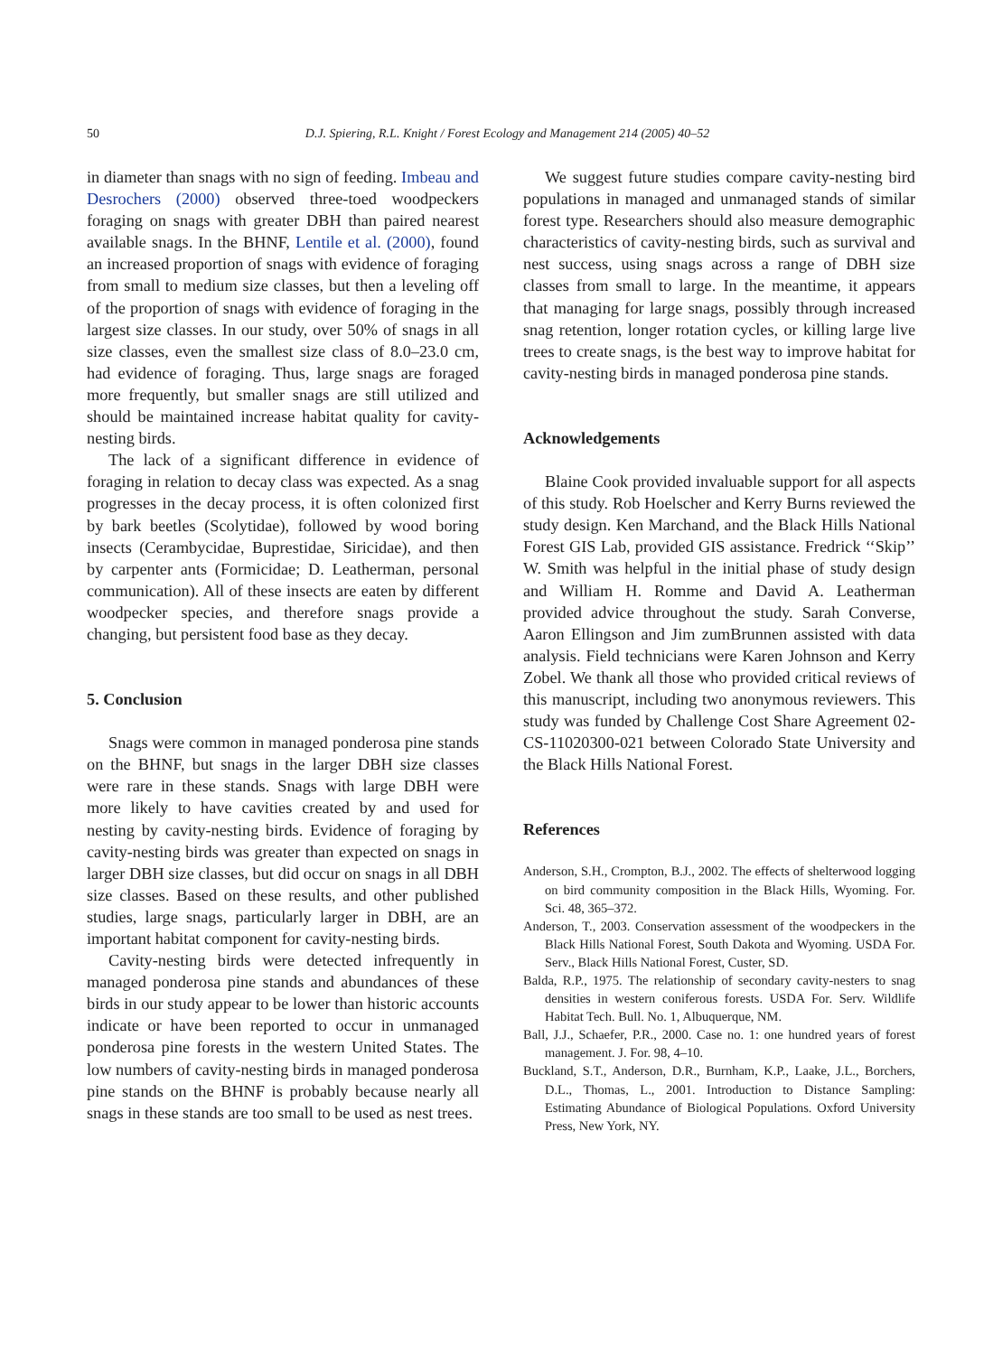50
D.J. Spiering, R.L. Knight / Forest Ecology and Management 214 (2005) 40–52
in diameter than snags with no sign of feeding. Imbeau and Desrochers (2000) observed three-toed woodpeckers foraging on snags with greater DBH than paired nearest available snags. In the BHNF, Lentile et al. (2000), found an increased proportion of snags with evidence of foraging from small to medium size classes, but then a leveling off of the proportion of snags with evidence of foraging in the largest size classes. In our study, over 50% of snags in all size classes, even the smallest size class of 8.0–23.0 cm, had evidence of foraging. Thus, large snags are foraged more frequently, but smaller snags are still utilized and should be maintained increase habitat quality for cavity-nesting birds.
The lack of a significant difference in evidence of foraging in relation to decay class was expected. As a snag progresses in the decay process, it is often colonized first by bark beetles (Scolytidae), followed by wood boring insects (Cerambycidae, Buprestidae, Siricidae), and then by carpenter ants (Formicidae; D. Leatherman, personal communication). All of these insects are eaten by different woodpecker species, and therefore snags provide a changing, but persistent food base as they decay.
5. Conclusion
Snags were common in managed ponderosa pine stands on the BHNF, but snags in the larger DBH size classes were rare in these stands. Snags with large DBH were more likely to have cavities created by and used for nesting by cavity-nesting birds. Evidence of foraging by cavity-nesting birds was greater than expected on snags in larger DBH size classes, but did occur on snags in all DBH size classes. Based on these results, and other published studies, large snags, particularly larger in DBH, are an important habitat component for cavity-nesting birds.
Cavity-nesting birds were detected infrequently in managed ponderosa pine stands and abundances of these birds in our study appear to be lower than historic accounts indicate or have been reported to occur in unmanaged ponderosa pine forests in the western United States. The low numbers of cavity-nesting birds in managed ponderosa pine stands on the BHNF is probably because nearly all snags in these stands are too small to be used as nest trees.
We suggest future studies compare cavity-nesting bird populations in managed and unmanaged stands of similar forest type. Researchers should also measure demographic characteristics of cavity-nesting birds, such as survival and nest success, using snags across a range of DBH size classes from small to large. In the meantime, it appears that managing for large snags, possibly through increased snag retention, longer rotation cycles, or killing large live trees to create snags, is the best way to improve habitat for cavity-nesting birds in managed ponderosa pine stands.
Acknowledgements
Blaine Cook provided invaluable support for all aspects of this study. Rob Hoelscher and Kerry Burns reviewed the study design. Ken Marchand, and the Black Hills National Forest GIS Lab, provided GIS assistance. Fredrick ‘‘Skip’’ W. Smith was helpful in the initial phase of study design and William H. Romme and David A. Leatherman provided advice throughout the study. Sarah Converse, Aaron Ellingson and Jim zumBrunnen assisted with data analysis. Field technicians were Karen Johnson and Kerry Zobel. We thank all those who provided critical reviews of this manuscript, including two anonymous reviewers. This study was funded by Challenge Cost Share Agreement 02-CS-11020300-021 between Colorado State University and the Black Hills National Forest.
References
Anderson, S.H., Crompton, B.J., 2002. The effects of shelterwood logging on bird community composition in the Black Hills, Wyoming. For. Sci. 48, 365–372.
Anderson, T., 2003. Conservation assessment of the woodpeckers in the Black Hills National Forest, South Dakota and Wyoming. USDA For. Serv., Black Hills National Forest, Custer, SD.
Balda, R.P., 1975. The relationship of secondary cavity-nesters to snag densities in western coniferous forests. USDA For. Serv. Wildlife Habitat Tech. Bull. No. 1, Albuquerque, NM.
Ball, J.J., Schaefer, P.R., 2000. Case no. 1: one hundred years of forest management. J. For. 98, 4–10.
Buckland, S.T., Anderson, D.R., Burnham, K.P., Laake, J.L., Borchers, D.L., Thomas, L., 2001. Introduction to Distance Sampling: Estimating Abundance of Biological Populations. Oxford University Press, New York, NY.